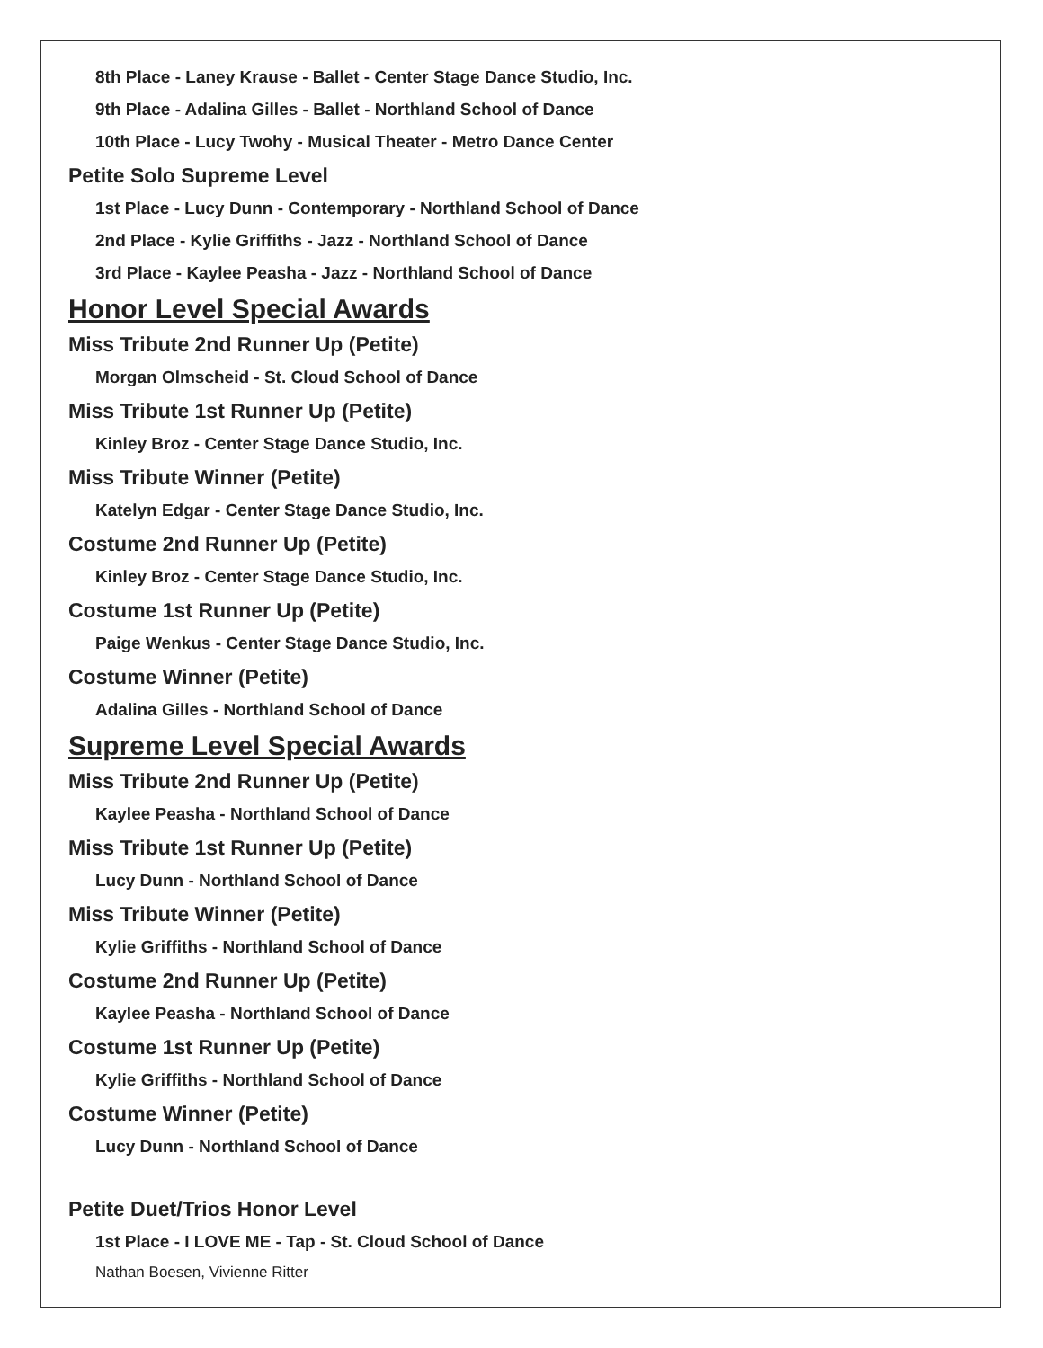8th Place - Laney Krause - Ballet - Center Stage Dance Studio, Inc.
9th Place - Adalina Gilles - Ballet - Northland School of Dance
10th Place - Lucy Twohy - Musical Theater - Metro Dance Center
Petite Solo Supreme Level
1st Place - Lucy Dunn - Contemporary - Northland School of Dance
2nd Place - Kylie Griffiths - Jazz - Northland School of Dance
3rd Place - Kaylee Peasha - Jazz - Northland School of Dance
Honor Level Special Awards
Miss Tribute 2nd Runner Up (Petite)
Morgan Olmscheid - St. Cloud School of Dance
Miss Tribute 1st Runner Up (Petite)
Kinley Broz - Center Stage Dance Studio, Inc.
Miss Tribute Winner (Petite)
Katelyn Edgar - Center Stage Dance Studio, Inc.
Costume 2nd Runner Up (Petite)
Kinley Broz - Center Stage Dance Studio, Inc.
Costume 1st Runner Up (Petite)
Paige Wenkus - Center Stage Dance Studio, Inc.
Costume Winner (Petite)
Adalina Gilles - Northland School of Dance
Supreme Level Special Awards
Miss Tribute 2nd Runner Up (Petite)
Kaylee Peasha - Northland School of Dance
Miss Tribute 1st Runner Up (Petite)
Lucy Dunn - Northland School of Dance
Miss Tribute Winner (Petite)
Kylie Griffiths - Northland School of Dance
Costume 2nd Runner Up (Petite)
Kaylee Peasha - Northland School of Dance
Costume 1st Runner Up (Petite)
Kylie Griffiths - Northland School of Dance
Costume Winner (Petite)
Lucy Dunn - Northland School of Dance
Petite Duet/Trios Honor Level
1st Place - I LOVE ME - Tap - St. Cloud School of Dance
Nathan Boesen, Vivienne Ritter